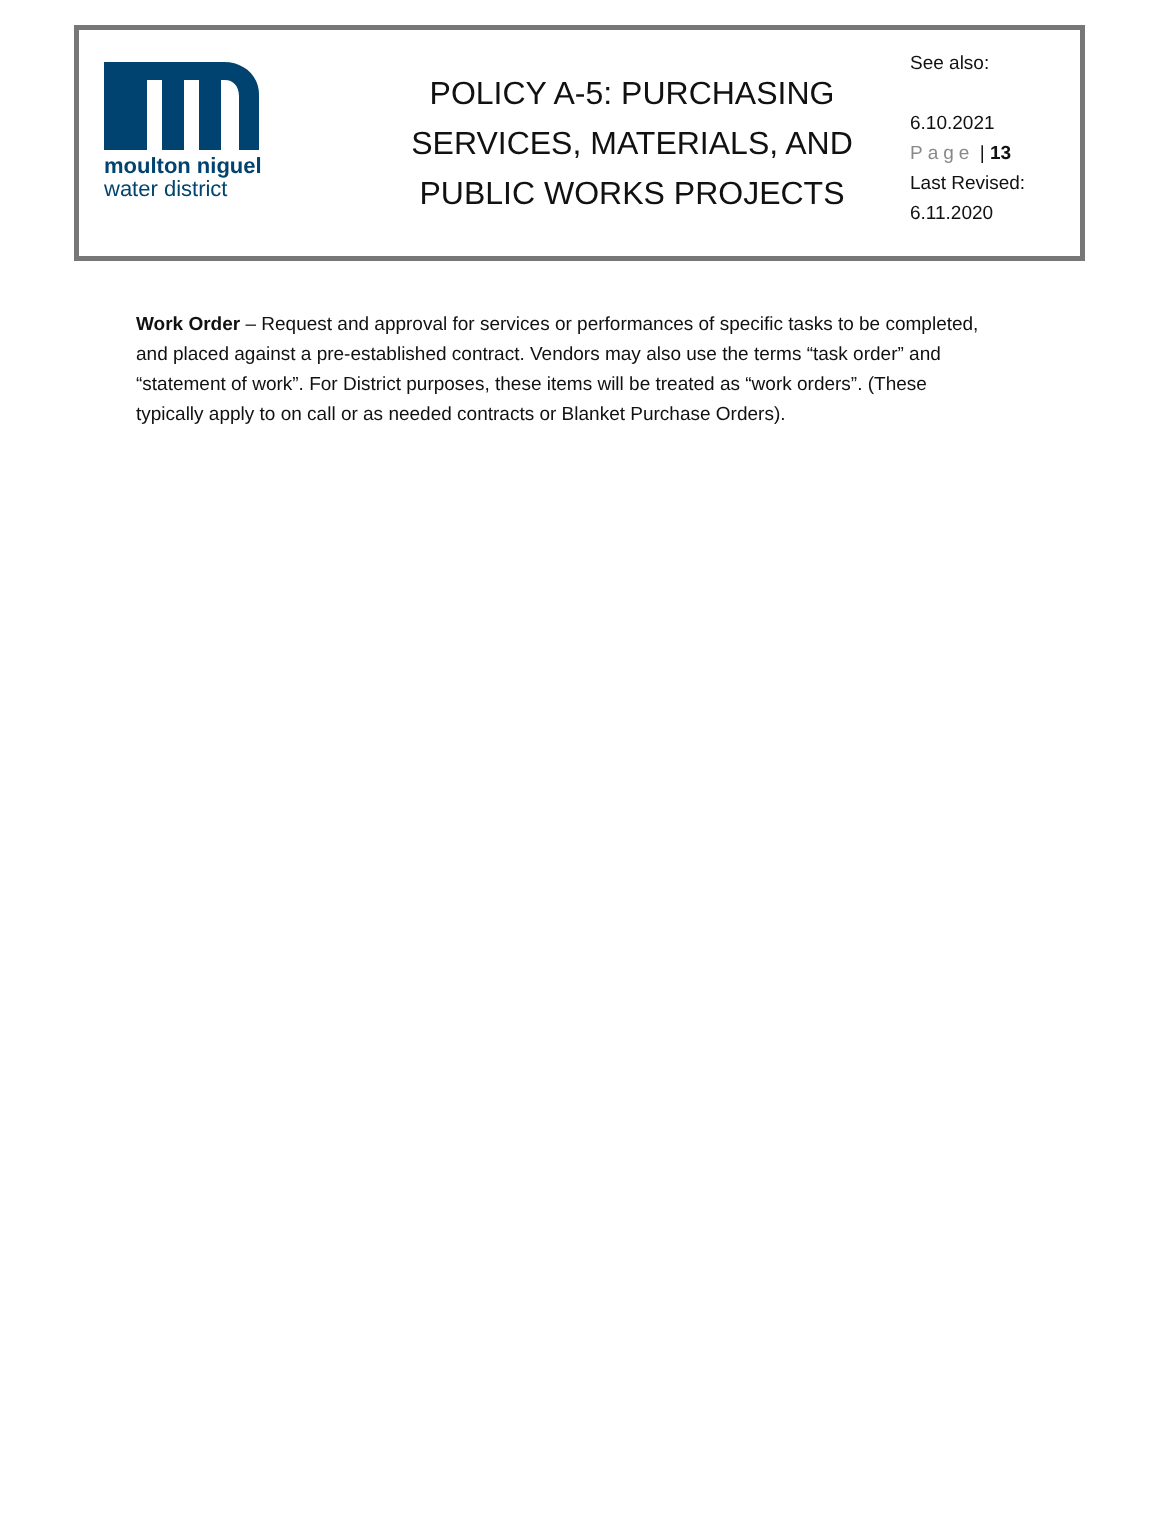moulton niguel
water district
POLICY A-5: PURCHASING SERVICES, MATERIALS, AND PUBLIC WORKS PROJECTS
See also:
6.10.2021
Page | 13
Last Revised:
6.11.2020
Work Order – Request and approval for services or performances of specific tasks to be completed, and placed against a pre-established contract. Vendors may also use the terms “task order” and “statement of work”. For District purposes, these items will be treated as “work orders”. (These typically apply to on call or as needed contracts or Blanket Purchase Orders).